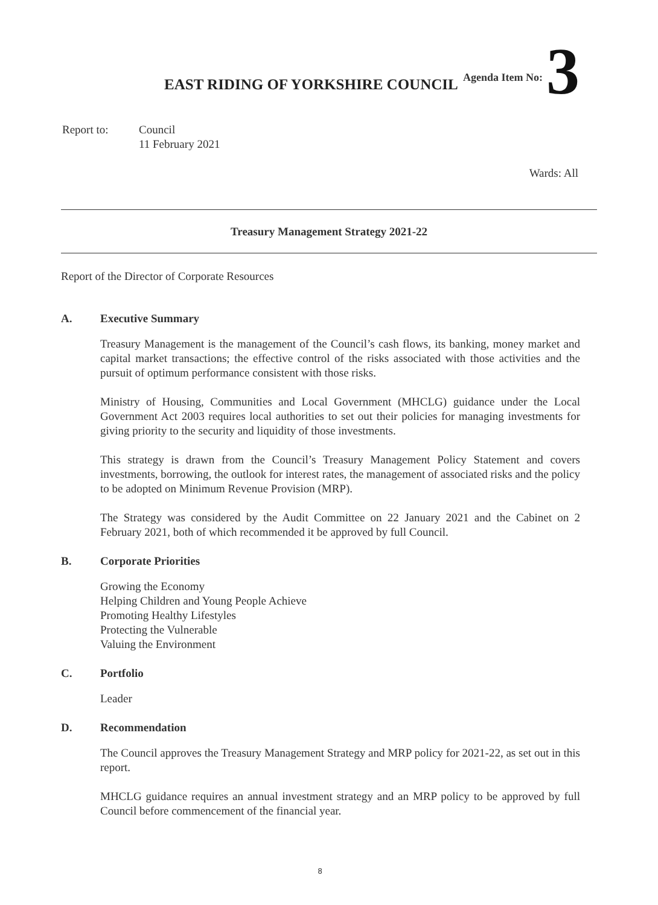Agenda Item No: 3
EAST RIDING OF YORKSHIRE COUNCIL
Report to: Council
11 February 2021
Wards: All
Treasury Management Strategy 2021-22
Report of the Director of Corporate Resources
A. Executive Summary
Treasury Management is the management of the Council’s cash flows, its banking, money market and capital market transactions; the effective control of the risks associated with those activities and the pursuit of optimum performance consistent with those risks.
Ministry of Housing, Communities and Local Government (MHCLG) guidance under the Local Government Act 2003 requires local authorities to set out their policies for managing investments for giving priority to the security and liquidity of those investments.
This strategy is drawn from the Council’s Treasury Management Policy Statement and covers investments, borrowing, the outlook for interest rates, the management of associated risks and the policy to be adopted on Minimum Revenue Provision (MRP).
The Strategy was considered by the Audit Committee on 22 January 2021 and the Cabinet on 2 February 2021, both of which recommended it be approved by full Council.
B. Corporate Priorities
Growing the Economy
Helping Children and Young People Achieve
Promoting Healthy Lifestyles
Protecting the Vulnerable
Valuing the Environment
C. Portfolio
Leader
D. Recommendation
The Council approves the Treasury Management Strategy and MRP policy for 2021-22, as set out in this report.
MHCLG guidance requires an annual investment strategy and an MRP policy to be approved by full Council before commencement of the financial year.
8